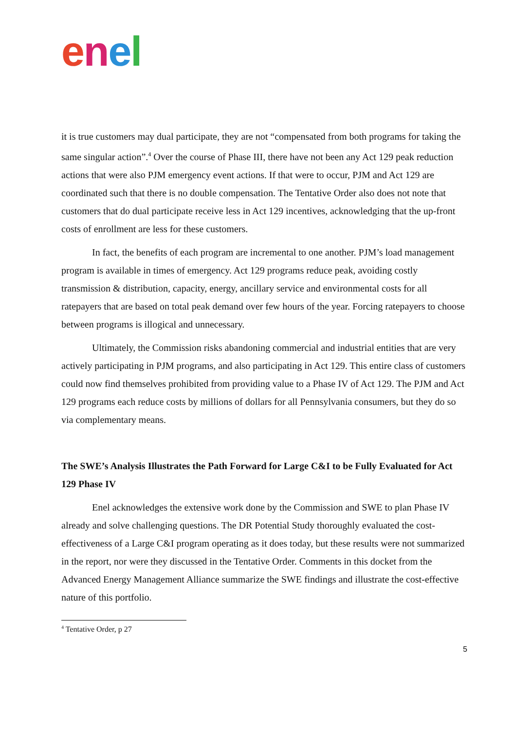enel
it is true customers may dual participate, they are not “compensated from both programs for taking the same singular action”.<sup>4</sup> Over the course of Phase III, there have not been any Act 129 peak reduction actions that were also PJM emergency event actions. If that were to occur, PJM and Act 129 are coordinated such that there is no double compensation. The Tentative Order also does not note that customers that do dual participate receive less in Act 129 incentives, acknowledging that the up-front costs of enrollment are less for these customers.
In fact, the benefits of each program are incremental to one another. PJM’s load management program is available in times of emergency. Act 129 programs reduce peak, avoiding costly transmission & distribution, capacity, energy, ancillary service and environmental costs for all ratepayers that are based on total peak demand over few hours of the year. Forcing ratepayers to choose between programs is illogical and unnecessary.
Ultimately, the Commission risks abandoning commercial and industrial entities that are very actively participating in PJM programs, and also participating in Act 129. This entire class of customers could now find themselves prohibited from providing value to a Phase IV of Act 129. The PJM and Act 129 programs each reduce costs by millions of dollars for all Pennsylvania consumers, but they do so via complementary means.
The SWE’s Analysis Illustrates the Path Forward for Large C&I to be Fully Evaluated for Act 129 Phase IV
Enel acknowledges the extensive work done by the Commission and SWE to plan Phase IV already and solve challenging questions. The DR Potential Study thoroughly evaluated the cost-effectiveness of a Large C&I program operating as it does today, but these results were not summarized in the report, nor were they discussed in the Tentative Order. Comments in this docket from the Advanced Energy Management Alliance summarize the SWE findings and illustrate the cost-effective nature of this portfolio.
<sup>4</sup> Tentative Order, p 27
5